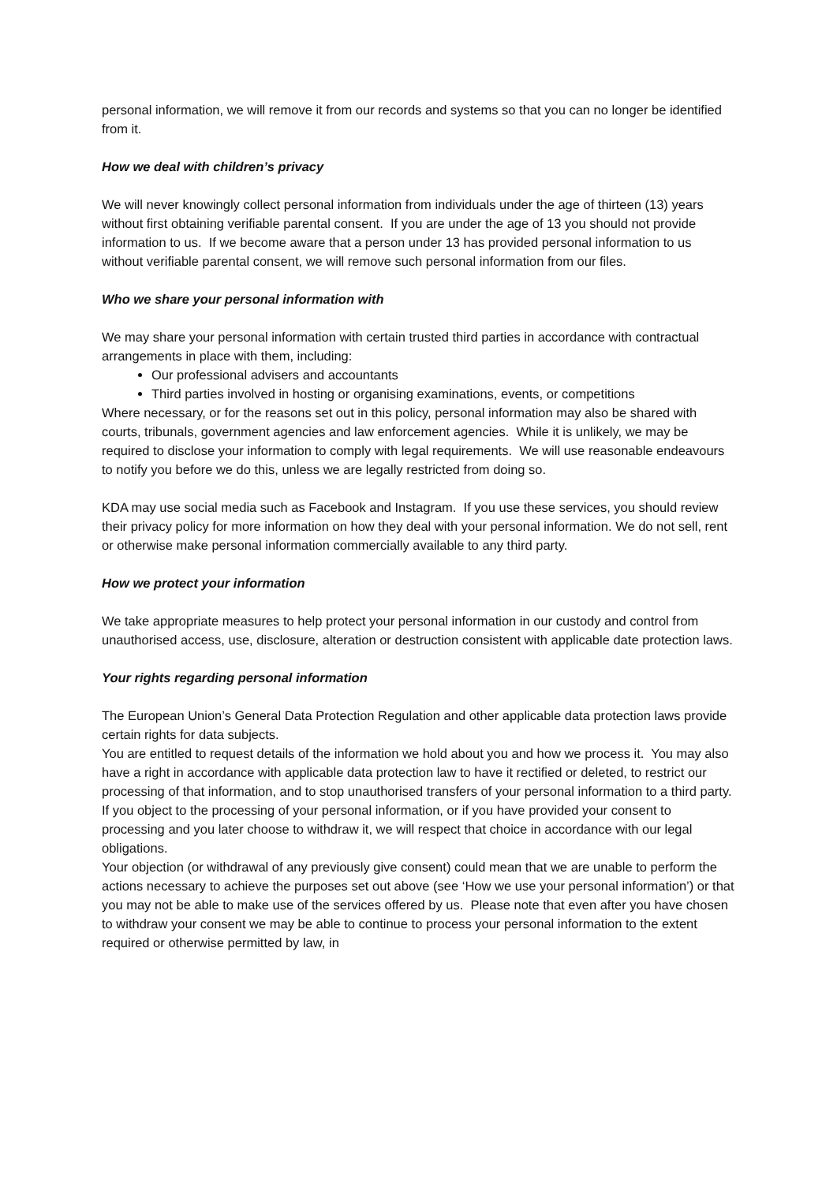personal information, we will remove it from our records and systems so that you can no longer be identified from it.
How we deal with children’s privacy
We will never knowingly collect personal information from individuals under the age of thirteen (13) years without first obtaining verifiable parental consent. If you are under the age of 13 you should not provide information to us. If we become aware that a person under 13 has provided personal information to us without verifiable parental consent, we will remove such personal information from our files.
Who we share your personal information with
We may share your personal information with certain trusted third parties in accordance with contractual arrangements in place with them, including:
Our professional advisers and accountants
Third parties involved in hosting or organising examinations, events, or competitions
Where necessary, or for the reasons set out in this policy, personal information may also be shared with courts, tribunals, government agencies and law enforcement agencies. While it is unlikely, we may be required to disclose your information to comply with legal requirements. We will use reasonable endeavours to notify you before we do this, unless we are legally restricted from doing so.
KDA may use social media such as Facebook and Instagram. If you use these services, you should review their privacy policy for more information on how they deal with your personal information. We do not sell, rent or otherwise make personal information commercially available to any third party.
How we protect your information
We take appropriate measures to help protect your personal information in our custody and control from unauthorised access, use, disclosure, alteration or destruction consistent with applicable date protection laws.
Your rights regarding personal information
The European Union’s General Data Protection Regulation and other applicable data protection laws provide certain rights for data subjects.
You are entitled to request details of the information we hold about you and how we process it. You may also have a right in accordance with applicable data protection law to have it rectified or deleted, to restrict our processing of that information, and to stop unauthorised transfers of your personal information to a third party.
If you object to the processing of your personal information, or if you have provided your consent to processing and you later choose to withdraw it, we will respect that choice in accordance with our legal obligations.
Your objection (or withdrawal of any previously give consent) could mean that we are unable to perform the actions necessary to achieve the purposes set out above (see ‘How we use your personal information’) or that you may not be able to make use of the services offered by us. Please note that even after you have chosen to withdraw your consent we may be able to continue to process your personal information to the extent required or otherwise permitted by law, in